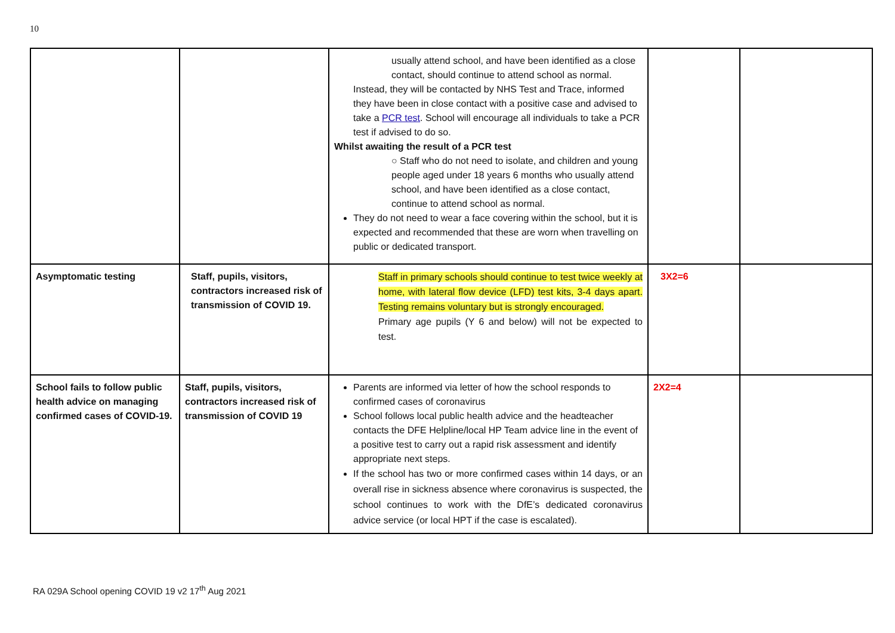10
| | | usually attend school, and have been identified as a close contact, should continue to attend school as normal. Instead, they will be contacted by NHS Test and Trace, informed they have been in close contact with a positive case and advised to take a PCR test . School will encourage all individuals to take a PCR test if advised to do so. Whilst awaiting the result of a PCR test ○ Staff who do not need to isolate, and children and young people aged under 18 years 6 months who usually attend school, and have been identified as a close contact, continue to attend school as normal. They do not need to wear a face covering within the school, but it is expected and recommended that these are worn when travelling on public or dedicated transport. | | |
| Asymptomatic testing | Staff, pupils, visitors, contractors increased risk of transmission of COVID 19. | Staff in primary schools should continue to test twice weekly at home, with lateral flow device (LFD) test kits, 3-4 days apart. Testing remains voluntary but is strongly encouraged. Primary age pupils (Y 6 and below) will not be expected to test. | 3X2=6 | |
| School fails to follow public health advice on managing confirmed cases of COVID-19. | Staff, pupils, visitors, contractors increased risk of transmission of COVID 19 | Parents are informed via letter of how the school responds to confirmed cases of coronavirus School follows local public health advice and the headteacher contacts the DFE Helpline/local HP Team advice line in the event of a positive test to carry out a rapid risk assessment and identify appropriate next steps. If the school has two or more confirmed cases within 14 days, or an overall rise in sickness absence where coronavirus is suspected, the school continues to work with the DfE’s dedicated coronavirus advice service (or local HPT if the case is escalated). | 2X2=4 | |
RA 029A School opening COVID 19 v2 17<sup>th</sup> Aug 2021